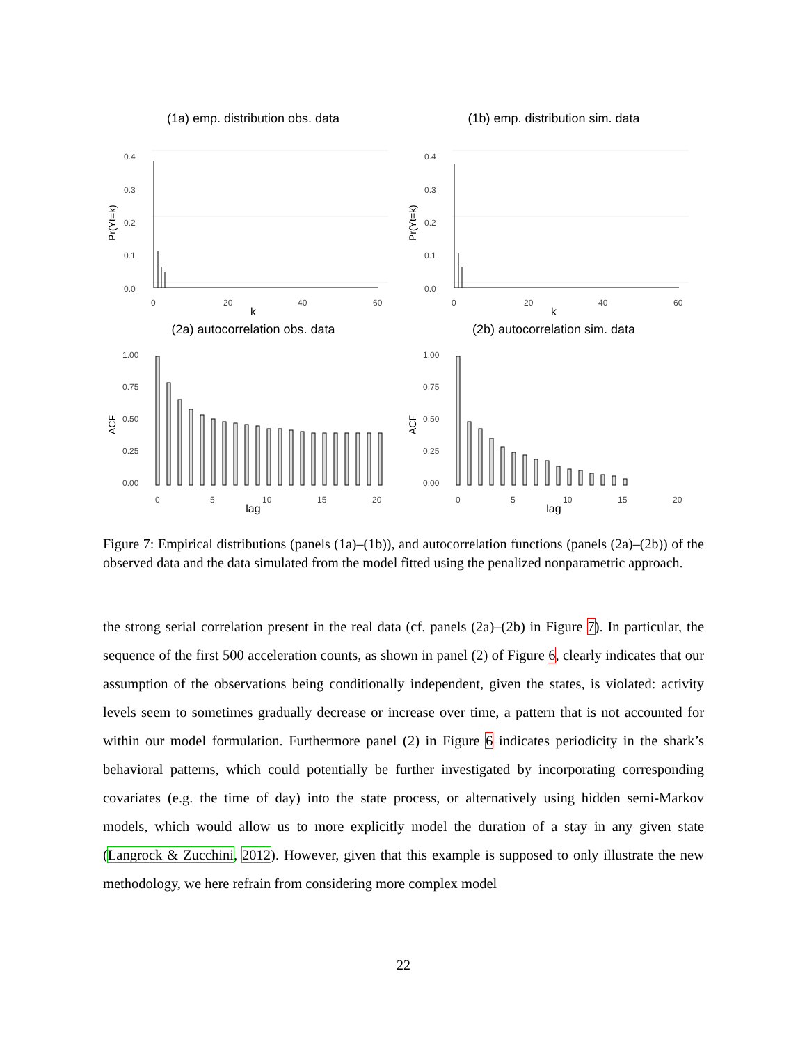(1a) emp. distribution obs. data
0.4
0.3
0.2
0.1
0.0
0
20
40
60
Pr(Yt=k)
k
(1b) emp. distribution sim. data
0.4
0.3
0.2
0.1
0.0
0
20
40
60
Pr(Yt=k)
k
(2a) autocorrelation obs. data
1.00
0.75
0.50
0.25
0.00
ACF
0
5
10
15
20
lag
(2b) autocorrelation sim. data
1.00
0.75
0.50
0.25
0.00
ACF
0
5
10
15
20
lag
Figure 7: Empirical distributions (panels (1a)–(1b)), and autocorrelation functions (panels (2a)–(2b)) of the observed data and the data simulated from the model fitted using the penalized nonparametric approach.
the strong serial correlation present in the real data (cf. panels (2a)–(2b) in Figure 7). In particular, the sequence of the first 500 acceleration counts, as shown in panel (2) of Figure 6, clearly indicates that our assumption of the observations being conditionally independent, given the states, is violated: activity levels seem to sometimes gradually decrease or increase over time, a pattern that is not accounted for within our model formulation. Furthermore panel (2) in Figure 6 indicates periodicity in the shark’s behavioral patterns, which could potentially be further investigated by incorporating corresponding covariates (e.g. the time of day) into the state process, or alternatively using hidden semi-Markov models, which would allow us to more explicitly model the duration of a stay in any given state (Langrock & Zucchini, 2012). However, given that this example is supposed to only illustrate the new methodology, we here refrain from considering more complex model
22